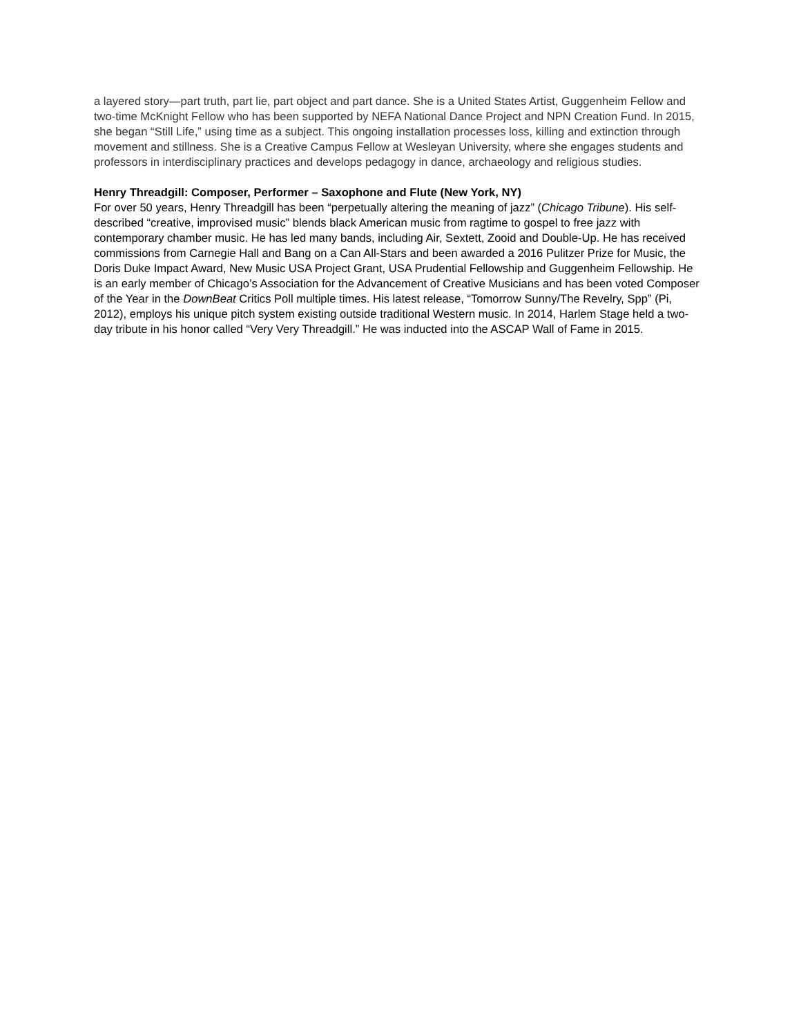a layered story—part truth, part lie, part object and part dance. She is a United States Artist, Guggenheim Fellow and two-time McKnight Fellow who has been supported by NEFA National Dance Project and NPN Creation Fund. In 2015, she began “Still Life,” using time as a subject. This ongoing installation processes loss, killing and extinction through movement and stillness. She is a Creative Campus Fellow at Wesleyan University, where she engages students and professors in interdisciplinary practices and develops pedagogy in dance, archaeology and religious studies.
Henry Threadgill: Composer, Performer – Saxophone and Flute (New York, NY)
For over 50 years, Henry Threadgill has been “perpetually altering the meaning of jazz” (Chicago Tribune). His self-described “creative, improvised music” blends black American music from ragtime to gospel to free jazz with contemporary chamber music. He has led many bands, including Air, Sextett, Zooid and Double-Up. He has received commissions from Carnegie Hall and Bang on a Can All-Stars and been awarded a 2016 Pulitzer Prize for Music, the Doris Duke Impact Award, New Music USA Project Grant, USA Prudential Fellowship and Guggenheim Fellowship. He is an early member of Chicago’s Association for the Advancement of Creative Musicians and has been voted Composer of the Year in the DownBeat Critics Poll multiple times. His latest release, “Tomorrow Sunny/The Revelry, Spp” (Pi, 2012), employs his unique pitch system existing outside traditional Western music. In 2014, Harlem Stage held a two-day tribute in his honor called “Very Very Threadgill.” He was inducted into the ASCAP Wall of Fame in 2015.